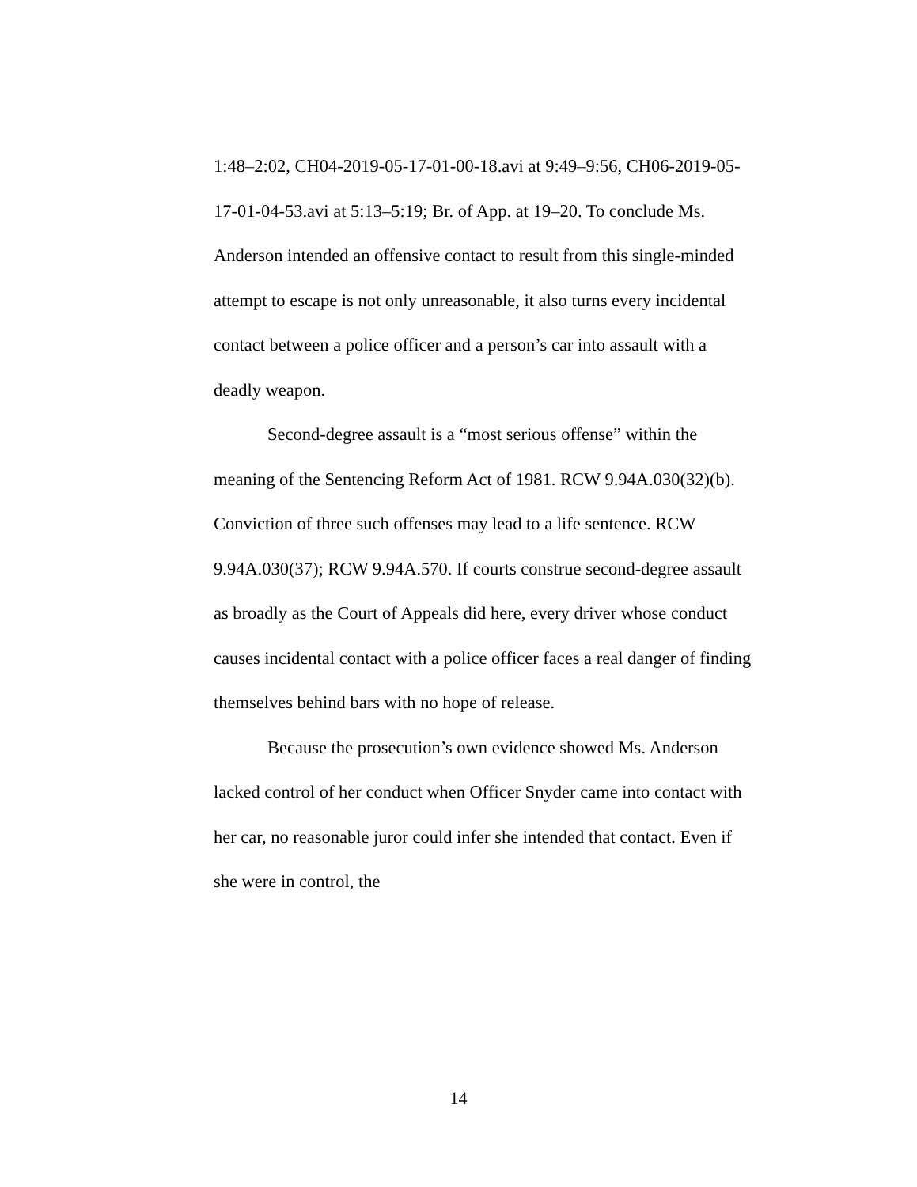1:48–2:02, CH04-2019-05-17-01-00-18.avi at 9:49–9:56, CH06-2019-05-17-01-04-53.avi at 5:13–5:19; Br. of App. at 19–20. To conclude Ms. Anderson intended an offensive contact to result from this single-minded attempt to escape is not only unreasonable, it also turns every incidental contact between a police officer and a person’s car into assault with a deadly weapon.
Second-degree assault is a “most serious offense” within the meaning of the Sentencing Reform Act of 1981. RCW 9.94A.030(32)(b). Conviction of three such offenses may lead to a life sentence. RCW 9.94A.030(37); RCW 9.94A.570. If courts construe second-degree assault as broadly as the Court of Appeals did here, every driver whose conduct causes incidental contact with a police officer faces a real danger of finding themselves behind bars with no hope of release.
Because the prosecution’s own evidence showed Ms. Anderson lacked control of her conduct when Officer Snyder came into contact with her car, no reasonable juror could infer she intended that contact. Even if she were in control, the
14